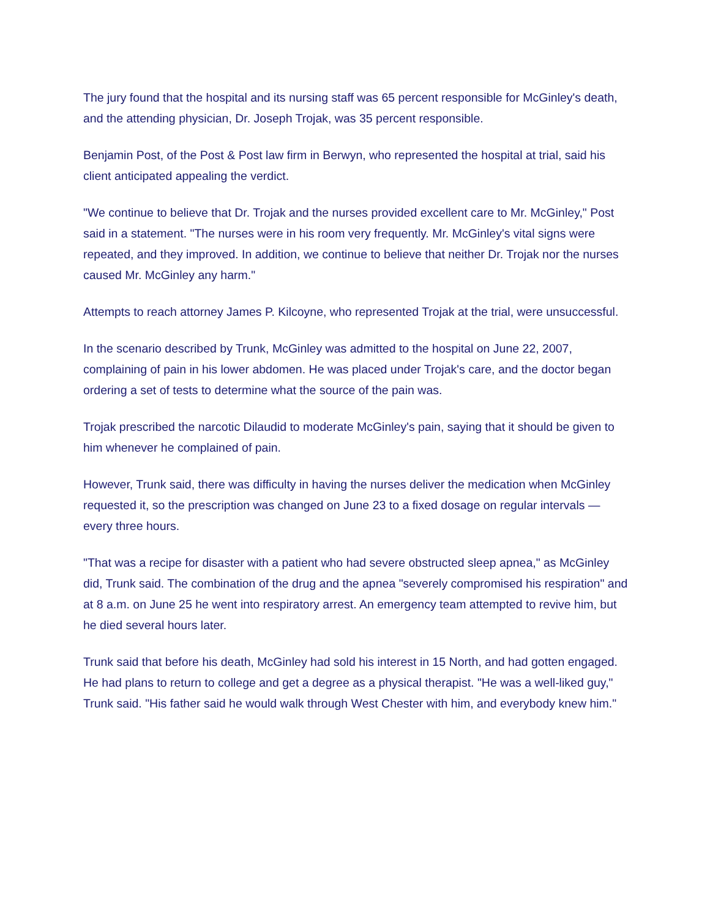The jury found that the hospital and its nursing staff was 65 percent responsible for McGinley's death, and the attending physician, Dr. Joseph Trojak, was 35 percent responsible.
Benjamin Post, of the Post & Post law firm in Berwyn, who represented the hospital at trial, said his client anticipated appealing the verdict.
"We continue to believe that Dr. Trojak and the nurses provided excellent care to Mr. McGinley," Post said in a statement. "The nurses were in his room very frequently. Mr. McGinley's vital signs were repeated, and they improved. In addition, we continue to believe that neither Dr. Trojak nor the nurses caused Mr. McGinley any harm."
Attempts to reach attorney James P. Kilcoyne, who represented Trojak at the trial, were unsuccessful.
In the scenario described by Trunk, McGinley was admitted to the hospital on June 22, 2007, complaining of pain in his lower abdomen. He was placed under Trojak's care, and the doctor began ordering a set of tests to determine what the source of the pain was.
Trojak prescribed the narcotic Dilaudid to moderate McGinley's pain, saying that it should be given to him whenever he complained of pain.
However, Trunk said, there was difficulty in having the nurses deliver the medication when McGinley requested it, so the prescription was changed on June 23 to a fixed dosage on regular intervals — every three hours.
"That was a recipe for disaster with a patient who had severe obstructed sleep apnea," as McGinley did, Trunk said. The combination of the drug and the apnea "severely compromised his respiration" and at 8 a.m. on June 25 he went into respiratory arrest. An emergency team attempted to revive him, but he died several hours later.
Trunk said that before his death, McGinley had sold his interest in 15 North, and had gotten engaged. He had plans to return to college and get a degree as a physical therapist. "He was a well-liked guy," Trunk said. "His father said he would walk through West Chester with him, and everybody knew him."